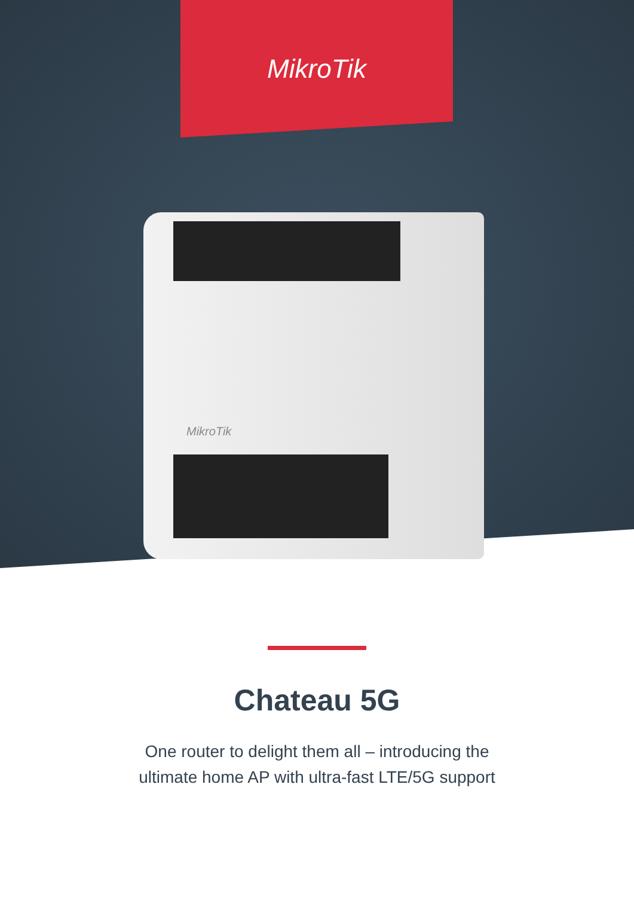MikroTik
MikroTik
Chateau 5G
One router to delight them all – introducing the
ultimate home AP with ultra-fast LTE/5G support